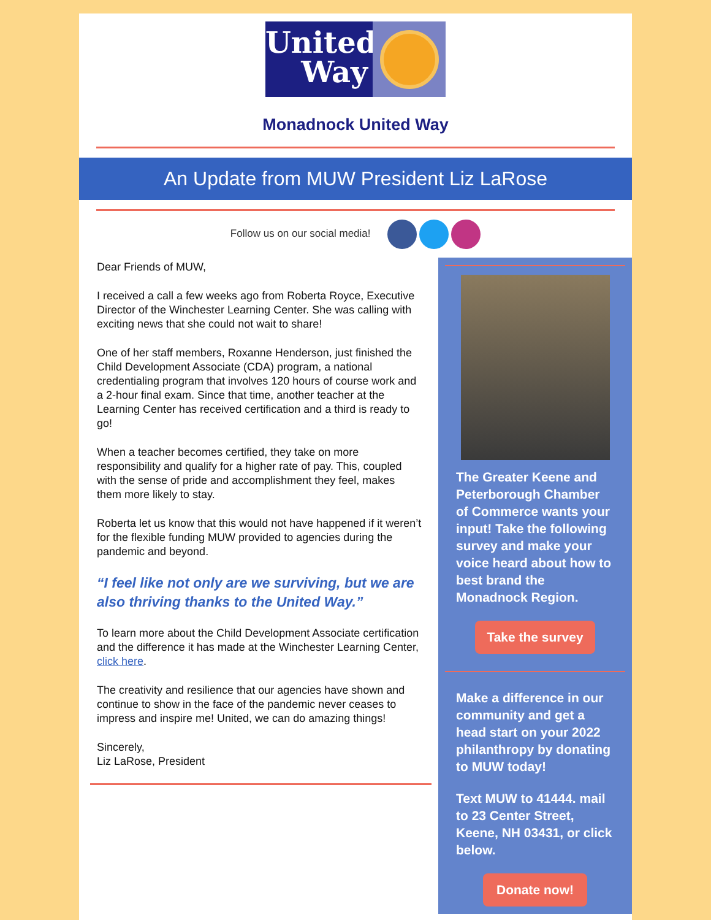United
Way
Monadnock United Way
An Update from MUW President Liz LaRose
Follow us on our social media!
Dear Friends of MUW,
I received a call a few weeks ago from Roberta Royce, Executive Director of the Winchester Learning Center. She was calling with exciting news that she could not wait to share!
One of her staff members, Roxanne Henderson, just finished the Child Development Associate (CDA) program, a national credentialing program that involves 120 hours of course work and a 2-hour final exam. Since that time, another teacher at the Learning Center has received certification and a third is ready to go!
When a teacher becomes certified, they take on more responsibility and qualify for a higher rate of pay. This, coupled with the sense of pride and accomplishment they feel, makes them more likely to stay.
Roberta let us know that this would not have happened if it weren’t for the flexible funding MUW provided to agencies during the pandemic and beyond.
“I feel like not only are we surviving, but we are also thriving thanks to the United Way.”
To learn more about the Child Development Associate certification and the difference it has made at the Winchester Learning Center, click here.
The creativity and resilience that our agencies have shown and continue to show in the face of the pandemic never ceases to impress and inspire me! United, we can do amazing things!
Sincerely,
Liz LaRose, President
The Greater Keene and Peterborough Chamber of Commerce wants your input! Take the following survey and make your voice heard about how to best brand the Monadnock Region.
Take the survey
Make a difference in our community and get a head start on your 2022 philanthropy by donating to MUW today!
Text MUW to 41444. mail to 23 Center Street, Keene, NH 03431, or click below.
Donate now!